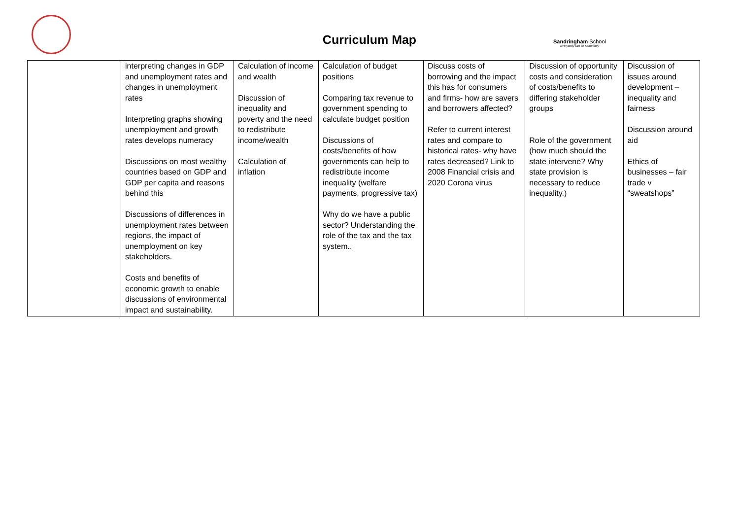Curriculum Map
Sandringham School
'Everybody can be Somebody'
| | interpreting changes in GDP and unemployment rates and changes in unemployment rates Interpreting graphs showing unemployment and growth rates develops numeracy Discussions on most wealthy countries based on GDP and GDP per capita and reasons behind this Discussions of differences in unemployment rates between regions, the impact of unemployment on key stakeholders. Costs and benefits of economic growth to enable discussions of environmental impact and sustainability. | Calculation of income and wealth Discussion of inequality and poverty and the need to redistribute income/wealth Calculation of inflation | Calculation of budget positions Comparing tax revenue to government spending to calculate budget position Discussions of costs/benefits of how governments can help to redistribute income inequality (welfare payments, progressive tax) Why do we have a public sector? Understanding the role of the tax and the tax system.. | Discuss costs of borrowing and the impact this has for consumers and firms- how are savers and borrowers affected? Refer to current interest rates and compare to historical rates- why have rates decreased? Link to 2008 Financial crisis and 2020 Corona virus | Discussion of opportunity costs and consideration of costs/benefits to differing stakeholder groups Role of the government (how much should the state intervene? Why state provision is necessary to reduce inequality.) | Discussion of issues around development – inequality and fairness Discussion around aid Ethics of businesses – fair trade v “sweatshops” |